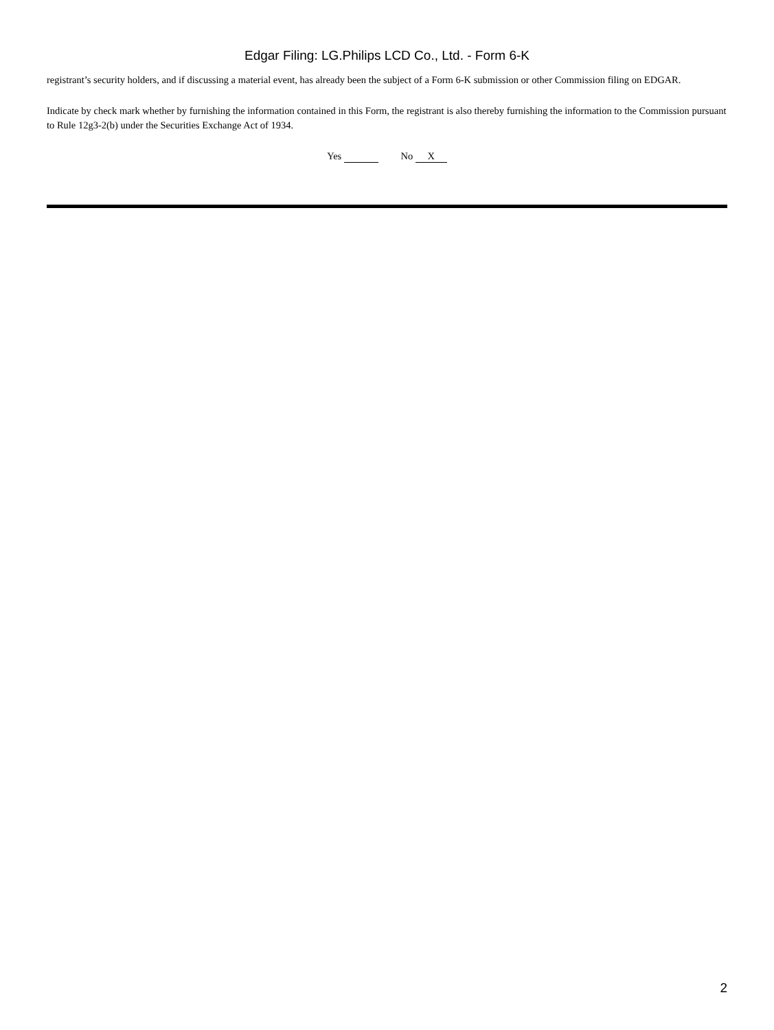Edgar Filing: LG.Philips LCD Co., Ltd. - Form 6-K
registrant’s security holders, and if discussing a material event, has already been the subject of a Form 6-K submission or other Commission filing on EDGAR.
Indicate by check mark whether by furnishing the information contained in this Form, the registrant is also thereby furnishing the information to the Commission pursuant to Rule 12g3-2(b) under the Securities Exchange Act of 1934.
Yes No X
2